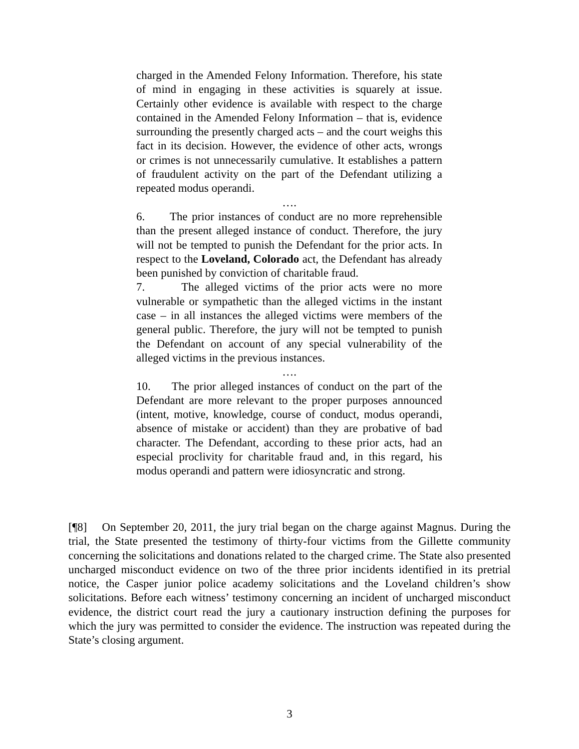charged in the Amended Felony Information. Therefore, his state of mind in engaging in these activities is squarely at issue. Certainly other evidence is available with respect to the charge contained in the Amended Felony Information – that is, evidence surrounding the presently charged acts – and the court weighs this fact in its decision. However, the evidence of other acts, wrongs or crimes is not unnecessarily cumulative. It establishes a pattern of fraudulent activity on the part of the Defendant utilizing a repeated modus operandi.
….
6. The prior instances of conduct are no more reprehensible than the present alleged instance of conduct. Therefore, the jury will not be tempted to punish the Defendant for the prior acts. In respect to the Loveland, Colorado act, the Defendant has already been punished by conviction of charitable fraud.
7. The alleged victims of the prior acts were no more vulnerable or sympathetic than the alleged victims in the instant case – in all instances the alleged victims were members of the general public. Therefore, the jury will not be tempted to punish the Defendant on account of any special vulnerability of the alleged victims in the previous instances.
….
10. The prior alleged instances of conduct on the part of the Defendant are more relevant to the proper purposes announced (intent, motive, knowledge, course of conduct, modus operandi, absence of mistake or accident) than they are probative of bad character. The Defendant, according to these prior acts, had an especial proclivity for charitable fraud and, in this regard, his modus operandi and pattern were idiosyncratic and strong.
[¶8] On September 20, 2011, the jury trial began on the charge against Magnus. During the trial, the State presented the testimony of thirty-four victims from the Gillette community concerning the solicitations and donations related to the charged crime. The State also presented uncharged misconduct evidence on two of the three prior incidents identified in its pretrial notice, the Casper junior police academy solicitations and the Loveland children’s show solicitations. Before each witness’ testimony concerning an incident of uncharged misconduct evidence, the district court read the jury a cautionary instruction defining the purposes for which the jury was permitted to consider the evidence. The instruction was repeated during the State’s closing argument.
3